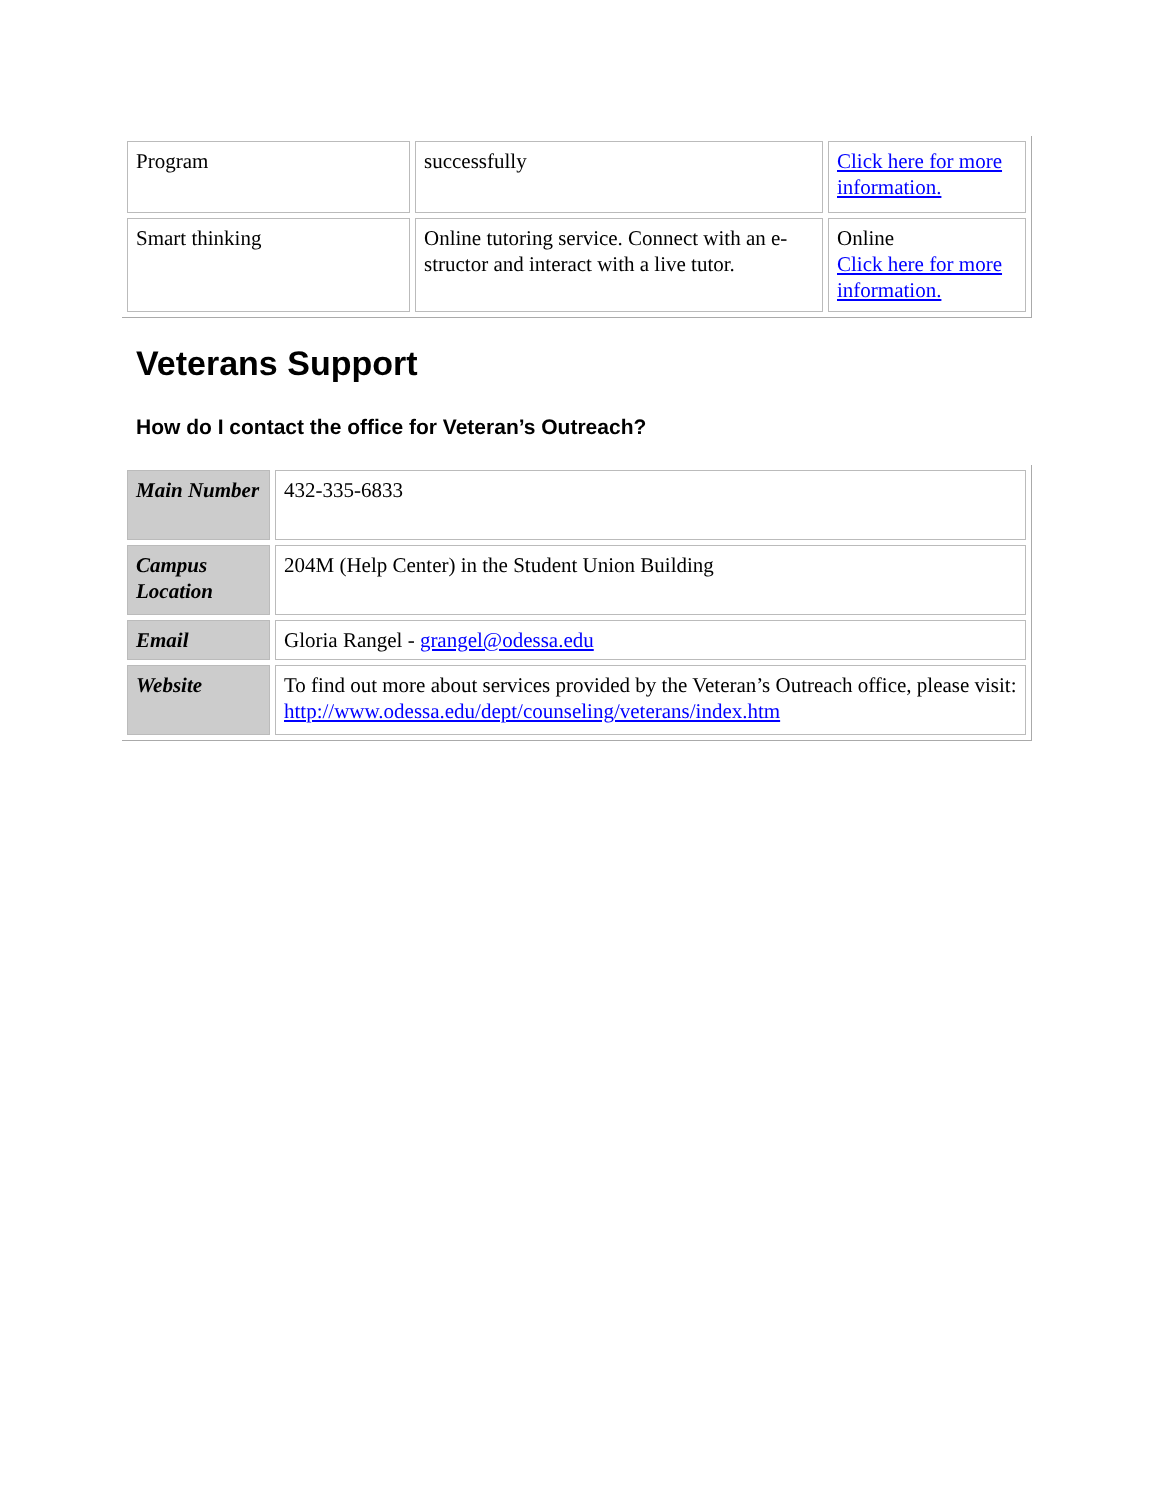| Program | successfully | Click here for more information. |
| Smart thinking | Online tutoring service. Connect with an e-structor and interact with a live tutor. | Online Click here for more information. |
Veterans Support
How do I contact the office for Veteran’s Outreach?
| Main Number | 432-335-6833 |
| Campus Location | 204M (Help Center) in the Student Union Building |
| Email | Gloria Rangel - grangel@odessa.edu |
| Website | To find out more about services provided by the Veteran’s Outreach office, please visit: http://www.odessa.edu/dept/counseling/veterans/index.htm |